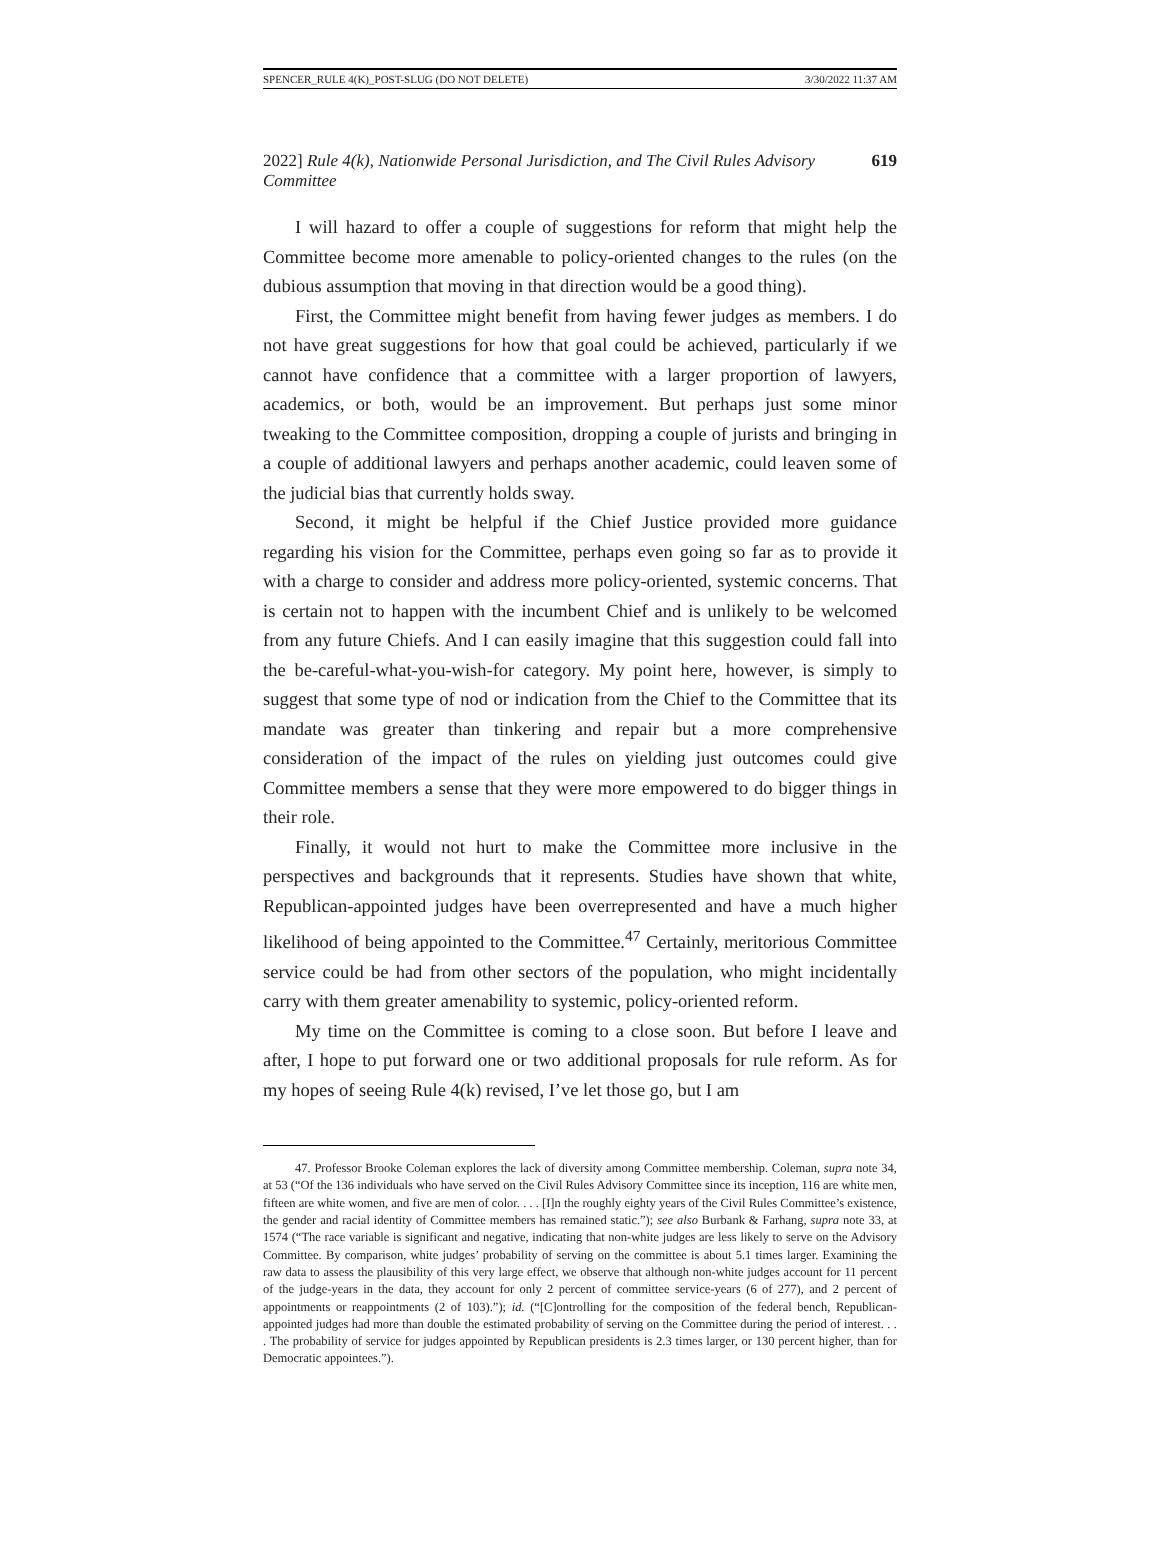SPENCER_RULE 4(K)_POST-SLUG (DO NOT DELETE) 3/30/2022 11:37 AM
2022] Rule 4(k), Nationwide Personal Jurisdiction, and The Civil Rules Advisory Committee 619
I will hazard to offer a couple of suggestions for reform that might help the Committee become more amenable to policy-oriented changes to the rules (on the dubious assumption that moving in that direction would be a good thing).
First, the Committee might benefit from having fewer judges as members. I do not have great suggestions for how that goal could be achieved, particularly if we cannot have confidence that a committee with a larger proportion of lawyers, academics, or both, would be an improvement. But perhaps just some minor tweaking to the Committee composition, dropping a couple of jurists and bringing in a couple of additional lawyers and perhaps another academic, could leaven some of the judicial bias that currently holds sway.
Second, it might be helpful if the Chief Justice provided more guidance regarding his vision for the Committee, perhaps even going so far as to provide it with a charge to consider and address more policy-oriented, systemic concerns. That is certain not to happen with the incumbent Chief and is unlikely to be welcomed from any future Chiefs. And I can easily imagine that this suggestion could fall into the be-careful-what-you-wish-for category. My point here, however, is simply to suggest that some type of nod or indication from the Chief to the Committee that its mandate was greater than tinkering and repair but a more comprehensive consideration of the impact of the rules on yielding just outcomes could give Committee members a sense that they were more empowered to do bigger things in their role.
Finally, it would not hurt to make the Committee more inclusive in the perspectives and backgrounds that it represents. Studies have shown that white, Republican-appointed judges have been overrepresented and have a much higher likelihood of being appointed to the Committee.<sup>47</sup> Certainly, meritorious Committee service could be had from other sectors of the population, who might incidentally carry with them greater amenability to systemic, policy-oriented reform.
My time on the Committee is coming to a close soon. But before I leave and after, I hope to put forward one or two additional proposals for rule reform. As for my hopes of seeing Rule 4(k) revised, I’ve let those go, but I am
47. Professor Brooke Coleman explores the lack of diversity among Committee membership. Coleman, supra note 34, at 53 (“Of the 136 individuals who have served on the Civil Rules Advisory Committee since its inception, 116 are white men, fifteen are white women, and five are men of color. . . . [I]n the roughly eighty years of the Civil Rules Committee’s existence, the gender and racial identity of Committee members has remained static.”); see also Burbank & Farhang, supra note 33, at 1574 (“The race variable is significant and negative, indicating that non-white judges are less likely to serve on the Advisory Committee. By comparison, white judges’ probability of serving on the committee is about 5.1 times larger. Examining the raw data to assess the plausibility of this very large effect, we observe that although non-white judges account for 11 percent of the judge-years in the data, they account for only 2 percent of committee service-years (6 of 277), and 2 percent of appointments or reappointments (2 of 103).”); id. (“[C]ontrolling for the composition of the federal bench, Republican-appointed judges had more than double the estimated probability of serving on the Committee during the period of interest. . . . The probability of service for judges appointed by Republican presidents is 2.3 times larger, or 130 percent higher, than for Democratic appointees.”).